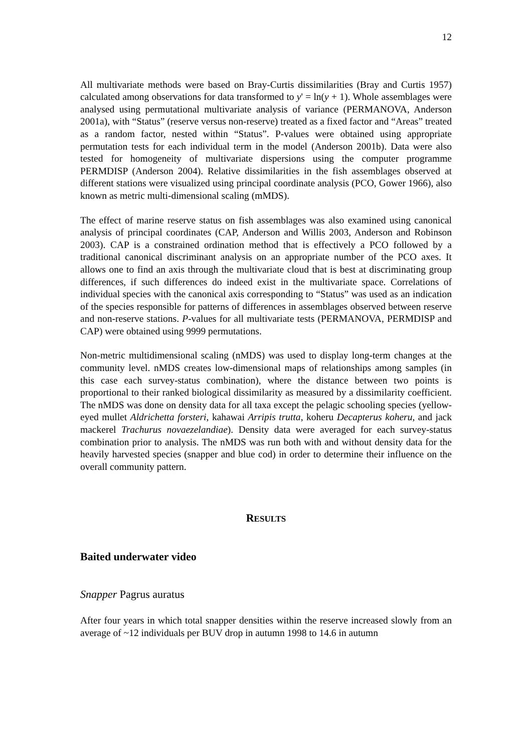12
All multivariate methods were based on Bray-Curtis dissimilarities (Bray and Curtis 1957) calculated among observations for data transformed to y' = ln(y + 1). Whole assemblages were analysed using permutational multivariate analysis of variance (PERMANOVA, Anderson 2001a), with “Status” (reserve versus non-reserve) treated as a fixed factor and “Areas” treated as a random factor, nested within “Status”. P-values were obtained using appropriate permutation tests for each individual term in the model (Anderson 2001b). Data were also tested for homogeneity of multivariate dispersions using the computer programme PERMDISP (Anderson 2004). Relative dissimilarities in the fish assemblages observed at different stations were visualized using principal coordinate analysis (PCO, Gower 1966), also known as metric multi-dimensional scaling (mMDS).
The effect of marine reserve status on fish assemblages was also examined using canonical analysis of principal coordinates (CAP, Anderson and Willis 2003, Anderson and Robinson 2003). CAP is a constrained ordination method that is effectively a PCO followed by a traditional canonical discriminant analysis on an appropriate number of the PCO axes. It allows one to find an axis through the multivariate cloud that is best at discriminating group differences, if such differences do indeed exist in the multivariate space. Correlations of individual species with the canonical axis corresponding to “Status” was used as an indication of the species responsible for patterns of differences in assemblages observed between reserve and non-reserve stations. P-values for all multivariate tests (PERMANOVA, PERMDISP and CAP) were obtained using 9999 permutations.
Non-metric multidimensional scaling (nMDS) was used to display long-term changes at the community level. nMDS creates low-dimensional maps of relationships among samples (in this case each survey-status combination), where the distance between two points is proportional to their ranked biological dissimilarity as measured by a dissimilarity coefficient. The nMDS was done on density data for all taxa except the pelagic schooling species (yellow-eyed mullet Aldrichetta forsteri, kahawai Arripis trutta, koheru Decapterus koheru, and jack mackerel Trachurus novaezelandiae). Density data were averaged for each survey-status combination prior to analysis. The nMDS was run both with and without density data for the heavily harvested species (snapper and blue cod) in order to determine their influence on the overall community pattern.
RESULTS
Baited underwater video
Snapper Pagrus auratus
After four years in which total snapper densities within the reserve increased slowly from an average of ~12 individuals per BUV drop in autumn 1998 to 14.6 in autumn